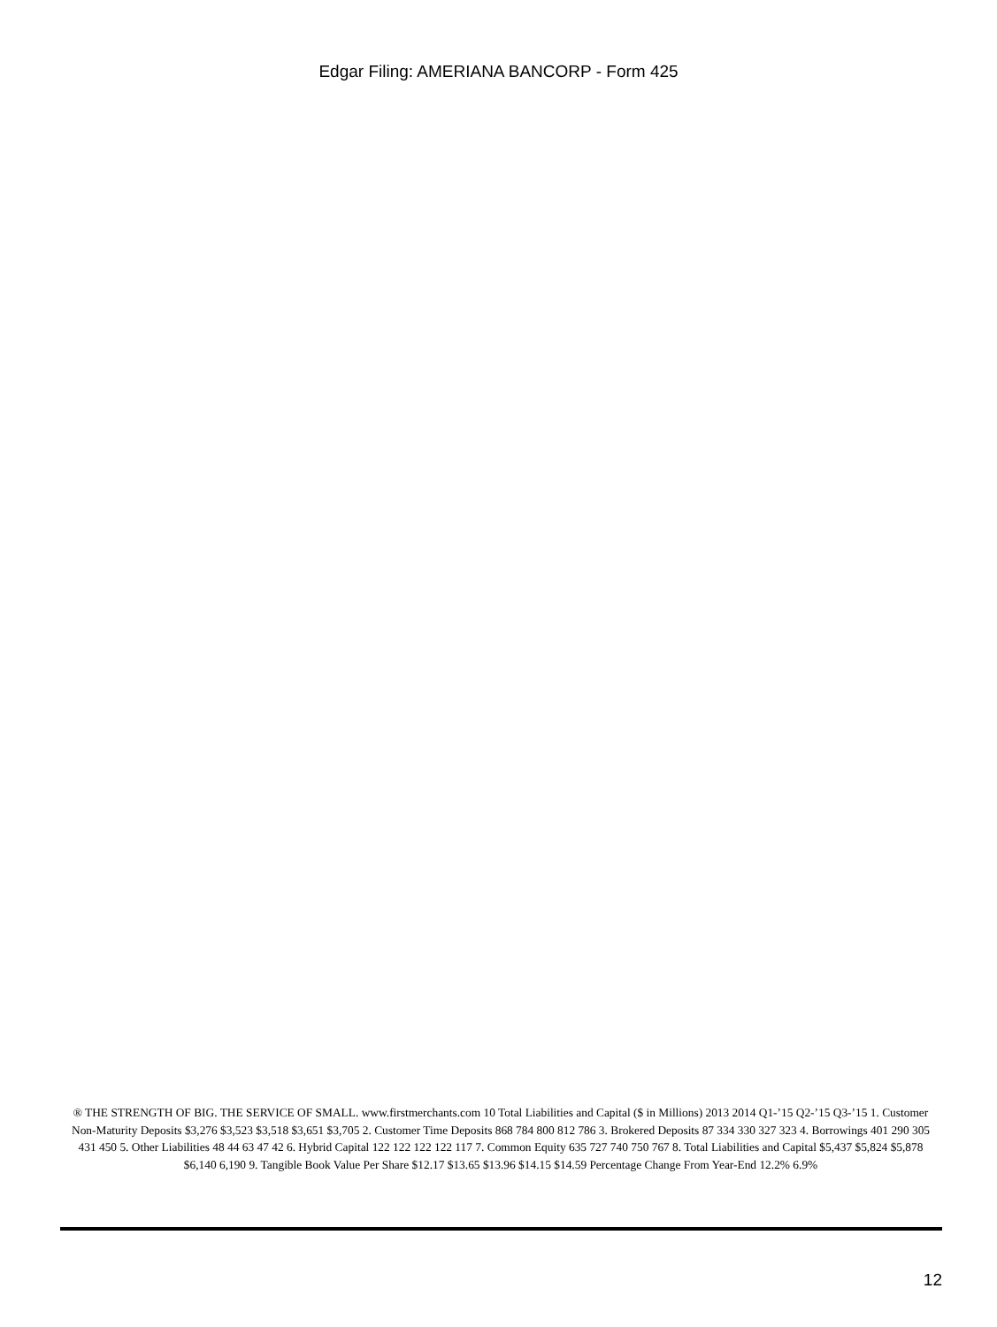Edgar Filing: AMERIANA BANCORP - Form 425
® THE STRENGTH OF BIG. THE SERVICE OF SMALL. www.firstmerchants.com 10 Total Liabilities and Capital ($ in Millions) 2013 2014 Q1-’15 Q2-’15 Q3-’15 1. Customer Non-Maturity Deposits $3,276 $3,523 $3,518 $3,651 $3,705 2. Customer Time Deposits 868 784 800 812 786 3. Brokered Deposits 87 334 330 327 323 4. Borrowings 401 290 305 431 450 5. Other Liabilities 48 44 63 47 42 6. Hybrid Capital 122 122 122 122 117 7. Common Equity 635 727 740 750 767 8. Total Liabilities and Capital $5,437 $5,824 $5,878 $6,140 6,190 9. Tangible Book Value Per Share $12.17 $13.65 $13.96 $14.15 $14.59 Percentage Change From Year-End 12.2% 6.9%
12